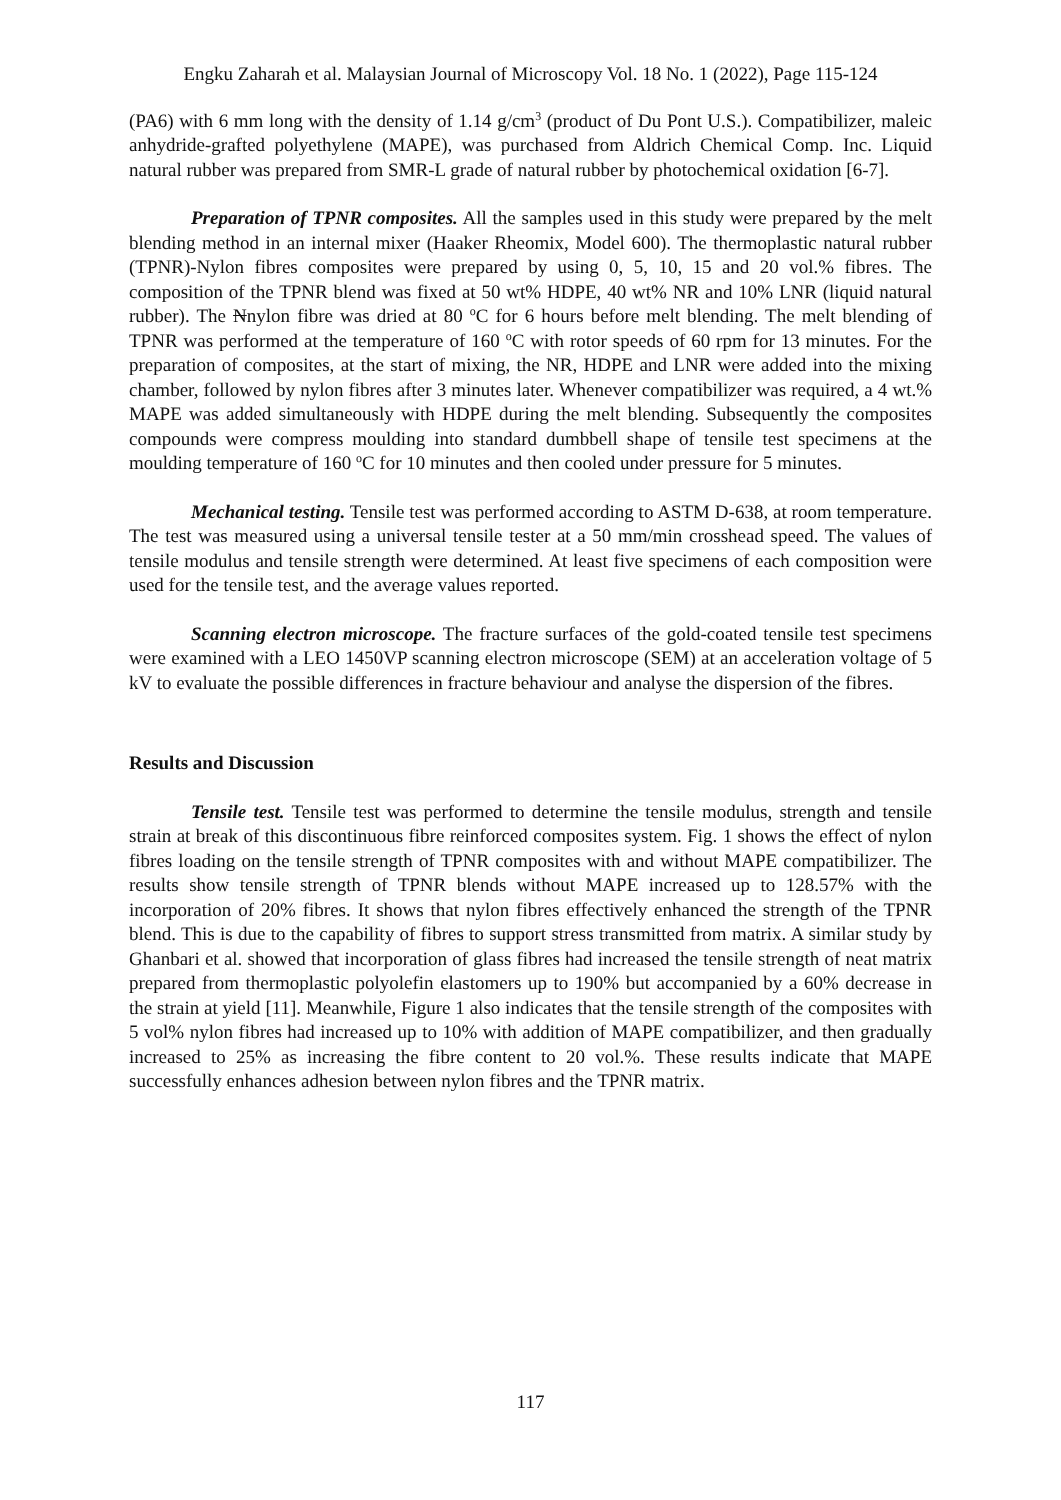Engku Zaharah et al. Malaysian Journal of Microscopy Vol. 18 No. 1 (2022), Page 115-124
(PA6) with 6 mm long with the density of 1.14 g/cm<sup>3</sup> (product of Du Pont U.S.). Compatibilizer, maleic anhydride-grafted polyethylene (MAPE), was purchased from Aldrich Chemical Comp. Inc. Liquid natural rubber was prepared from SMR-L grade of natural rubber by photochemical oxidation [6-7].
Preparation of TPNR composites. All the samples used in this study were prepared by the melt blending method in an internal mixer (Haaker Rheomix, Model 600). The thermoplastic natural rubber (TPNR)-Nylon fibres composites were prepared by using 0, 5, 10, 15 and 20 vol.% fibres. The composition of the TPNR blend was fixed at 50 wt% HDPE, 40 wt% NR and 10% LNR (liquid natural rubber). The Nnylon fibre was dried at 80 <sup>o</sup>C for 6 hours before melt blending. The melt blending of TPNR was performed at the temperature of 160 <sup>o</sup>C with rotor speeds of 60 rpm for 13 minutes. For the preparation of composites, at the start of mixing, the NR, HDPE and LNR were added into the mixing chamber, followed by nylon fibres after 3 minutes later. Whenever compatibilizer was required, a 4 wt.% MAPE was added simultaneously with HDPE during the melt blending. Subsequently the composites compounds were compress moulding into standard dumbbell shape of tensile test specimens at the moulding temperature of 160 <sup>o</sup>C for 10 minutes and then cooled under pressure for 5 minutes.
Mechanical testing. Tensile test was performed according to ASTM D-638, at room temperature. The test was measured using a universal tensile tester at a 50 mm/min crosshead speed. The values of tensile modulus and tensile strength were determined. At least five specimens of each composition were used for the tensile test, and the average values reported.
Scanning electron microscope. The fracture surfaces of the gold-coated tensile test specimens were examined with a LEO 1450VP scanning electron microscope (SEM) at an acceleration voltage of 5 kV to evaluate the possible differences in fracture behaviour and analyse the dispersion of the fibres.
Results and Discussion
Tensile test. Tensile test was performed to determine the tensile modulus, strength and tensile strain at break of this discontinuous fibre reinforced composites system. Fig. 1 shows the effect of nylon fibres loading on the tensile strength of TPNR composites with and without MAPE compatibilizer. The results show tensile strength of TPNR blends without MAPE increased up to 128.57% with the incorporation of 20% fibres. It shows that nylon fibres effectively enhanced the strength of the TPNR blend. This is due to the capability of fibres to support stress transmitted from matrix. A similar study by Ghanbari et al. showed that incorporation of glass fibres had increased the tensile strength of neat matrix prepared from thermoplastic polyolefin elastomers up to 190% but accompanied by a 60% decrease in the strain at yield [11]. Meanwhile, Figure 1 also indicates that the tensile strength of the composites with 5 vol% nylon fibres had increased up to 10% with addition of MAPE compatibilizer, and then gradually increased to 25% as increasing the fibre content to 20 vol.%. These results indicate that MAPE successfully enhances adhesion between nylon fibres and the TPNR matrix.
117